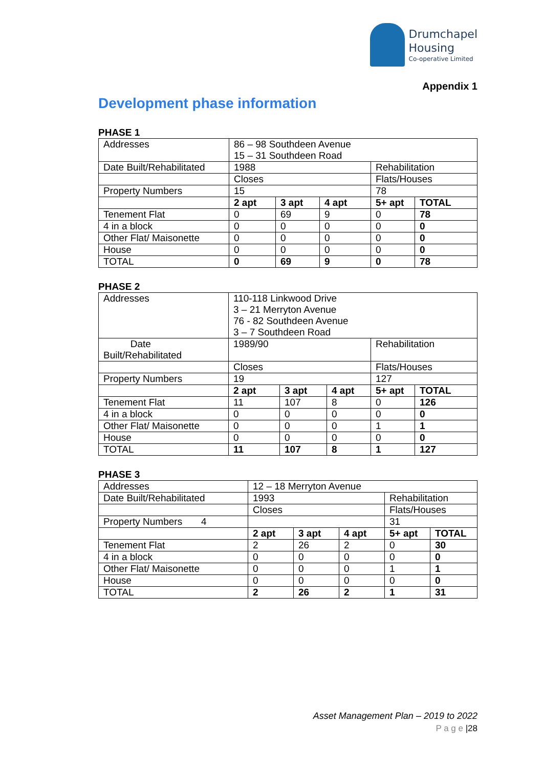Drumchapel
Housing
Co-operative Limited
Appendix 1
Development phase information
PHASE 1
| Addresses | 86 – 98 Southdeen Avenue 15 – 31 Southdeen Road | | | | |
| Date Built/Rehabilitated | 1988 | | | Rehabilitation | |
| | Closes | | | Flats/Houses | |
| Property Numbers | 15 | | | 78 | |
| | 2 apt | 3 apt | 4 apt | 5+ apt | TOTAL |
| Tenement Flat | 0 | 69 | 9 | 0 | 78 |
| 4 in a block | 0 | 0 | 0 | 0 | 0 |
| Other Flat/ Maisonette | 0 | 0 | 0 | 0 | 0 |
| House | 0 | 0 | 0 | 0 | 0 |
| TOTAL | 0 | 69 | 9 | 0 | 78 |
PHASE 2
| Addresses | 110-118 Linkwood Drive 3 – 21 Merryton Avenue 76 - 82 Southdeen Avenue 3 – 7 Southdeen Road | | | | |
| Date Built/Rehabilitated | 1989/90 | | | Rehabilitation | |
| | Closes | | | Flats/Houses | |
| Property Numbers | 19 | | | 127 | |
| | 2 apt | 3 apt | 4 apt | 5+ apt | TOTAL |
| Tenement Flat | 11 | 107 | 8 | 0 | 126 |
| 4 in a block | 0 | 0 | 0 | 0 | 0 |
| Other Flat/ Maisonette | 0 | 0 | 0 | 1 | 1 |
| House | 0 | 0 | 0 | 0 | 0 |
| TOTAL | 11 | 107 | 8 | 1 | 127 |
PHASE 3
| Addresses | 12 – 18 Merryton Avenue | | | | |
| Date Built/Rehabilitated | 1993 | | | Rehabilitation | |
| | Closes | | | Flats/Houses | |
| Property Numbers 4 | | | | 31 | |
| | 2 apt | 3 apt | 4 apt | 5+ apt | TOTAL |
| Tenement Flat | 2 | 26 | 2 | 0 | 30 |
| 4 in a block | 0 | 0 | 0 | 0 | 0 |
| Other Flat/ Maisonette | 0 | 0 | 0 | 1 | 1 |
| House | 0 | 0 | 0 | 0 | 0 |
| TOTAL | 2 | 26 | 2 | 1 | 31 |
Asset Management Plan – 2019 to 2022
P a g e |28